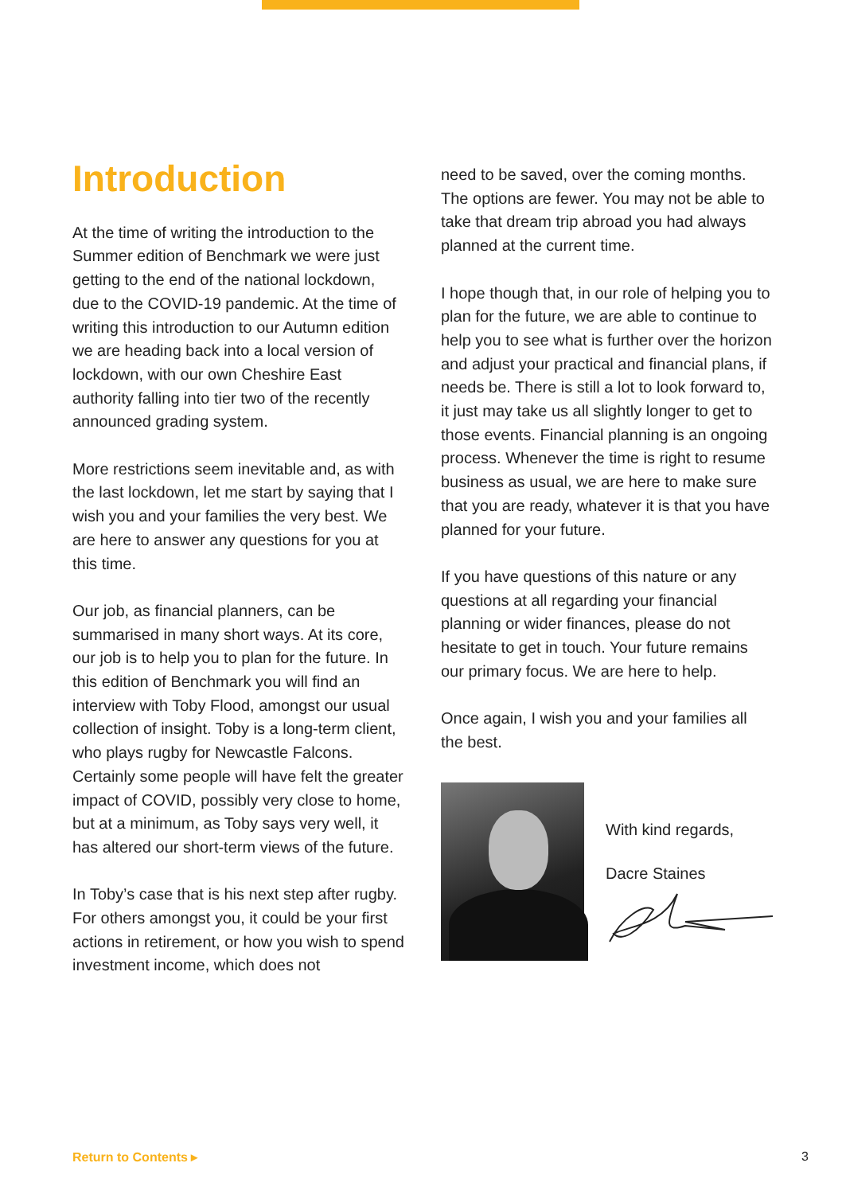Introduction
At the time of writing the introduction to the Summer edition of Benchmark we were just getting to the end of the national lockdown, due to the COVID-19 pandemic. At the time of writing this introduction to our Autumn edition we are heading back into a local version of lockdown, with our own Cheshire East authority falling into tier two of the recently announced grading system.
More restrictions seem inevitable and, as with the last lockdown, let me start by saying that I wish you and your families the very best. We are here to answer any questions for you at this time.
Our job, as financial planners, can be summarised in many short ways. At its core, our job is to help you to plan for the future. In this edition of Benchmark you will find an interview with Toby Flood, amongst our usual collection of insight. Toby is a long-term client, who plays rugby for Newcastle Falcons. Certainly some people will have felt the greater impact of COVID, possibly very close to home, but at a minimum, as Toby says very well, it has altered our short-term views of the future.
In Toby’s case that is his next step after rugby. For others amongst you, it could be your first actions in retirement, or how you wish to spend investment income, which does not
need to be saved, over the coming months. The options are fewer. You may not be able to take that dream trip abroad you had always planned at the current time.
I hope though that, in our role of helping you to plan for the future, we are able to continue to help you to see what is further over the horizon and adjust your practical and financial plans, if needs be. There is still a lot to look forward to, it just may take us all slightly longer to get to those events. Financial planning is an ongoing process. Whenever the time is right to resume business as usual, we are here to make sure that you are ready, whatever it is that you have planned for your future.
If you have questions of this nature or any questions at all regarding your financial planning or wider finances, please do not hesitate to get in touch. Your future remains our primary focus. We are here to help.
Once again, I wish you and your families all the best.
With kind regards,
Dacre Staines
Return to Contents ▸ 3